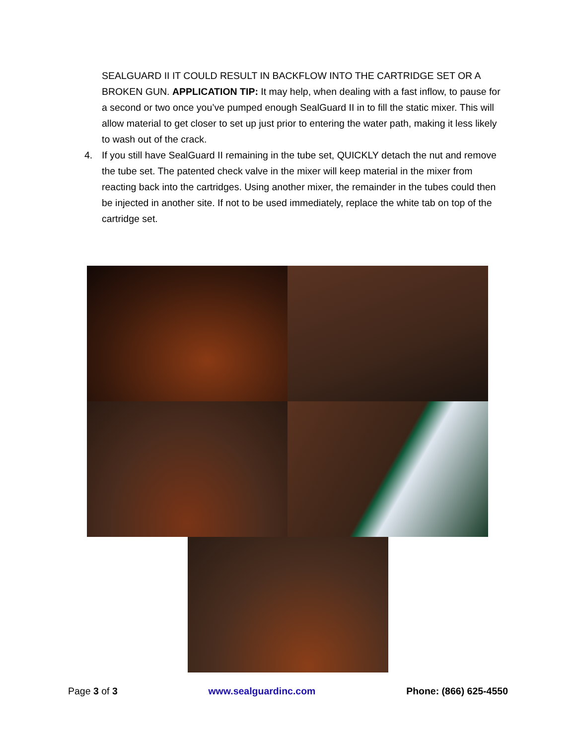SEALGUARD II IT COULD RESULT IN BACKFLOW INTO THE CARTRIDGE SET OR A BROKEN GUN. APPLICATION TIP: It may help, when dealing with a fast inflow, to pause for a second or two once you’ve pumped enough SealGuard II in to fill the static mixer. This will allow material to get closer to set up just prior to entering the water path, making it less likely to wash out of the crack.
4. If you still have SealGuard II remaining in the tube set, QUICKLY detach the nut and remove the tube set. The patented check valve in the mixer will keep material in the mixer from reacting back into the cartridges. Using another mixer, the remainder in the tubes could then be injected in another site. If not to be used immediately, replace the white tab on top of the cartridge set.
Page 3 of 3 www.sealguardinc.com Phone: (866) 625-4550